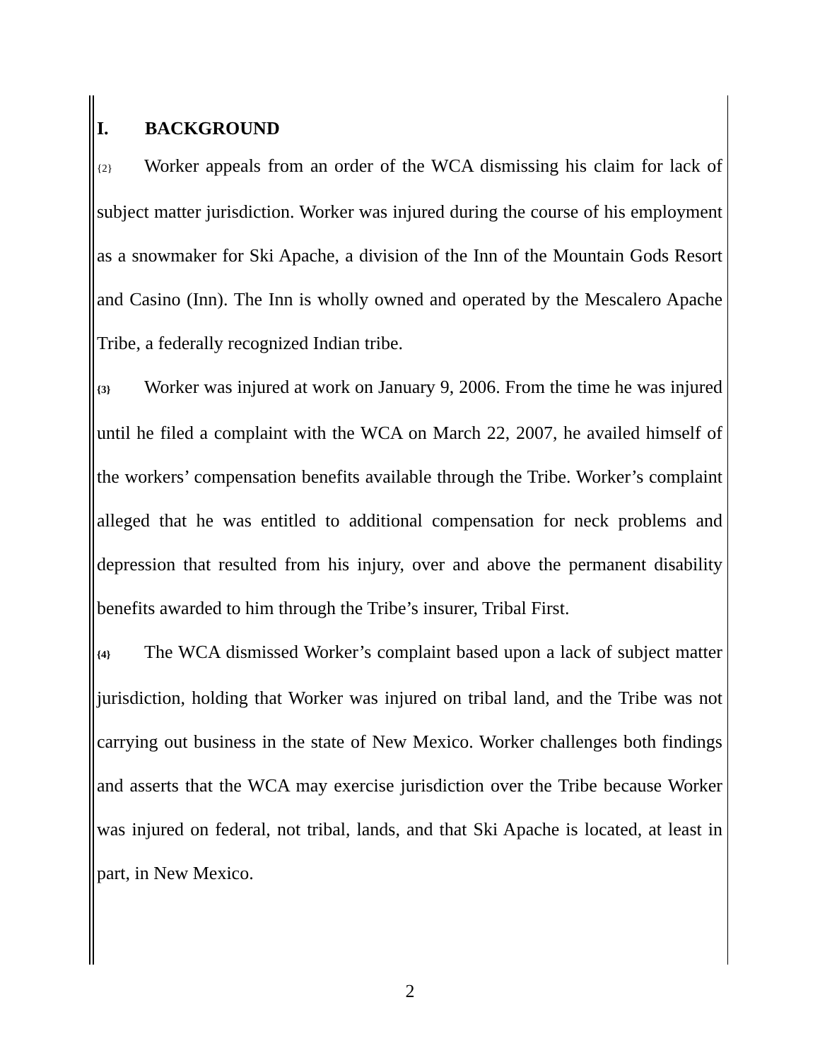I. BACKGROUND
{2} Worker appeals from an order of the WCA dismissing his claim for lack of subject matter jurisdiction. Worker was injured during the course of his employment as a snowmaker for Ski Apache, a division of the Inn of the Mountain Gods Resort and Casino (Inn). The Inn is wholly owned and operated by the Mescalero Apache Tribe, a federally recognized Indian tribe.
{3} Worker was injured at work on January 9, 2006. From the time he was injured until he filed a complaint with the WCA on March 22, 2007, he availed himself of the workers’ compensation benefits available through the Tribe. Worker’s complaint alleged that he was entitled to additional compensation for neck problems and depression that resulted from his injury, over and above the permanent disability benefits awarded to him through the Tribe’s insurer, Tribal First.
{4} The WCA dismissed Worker’s complaint based upon a lack of subject matter jurisdiction, holding that Worker was injured on tribal land, and the Tribe was not carrying out business in the state of New Mexico. Worker challenges both findings and asserts that the WCA may exercise jurisdiction over the Tribe because Worker was injured on federal, not tribal, lands, and that Ski Apache is located, at least in part, in New Mexico.
2